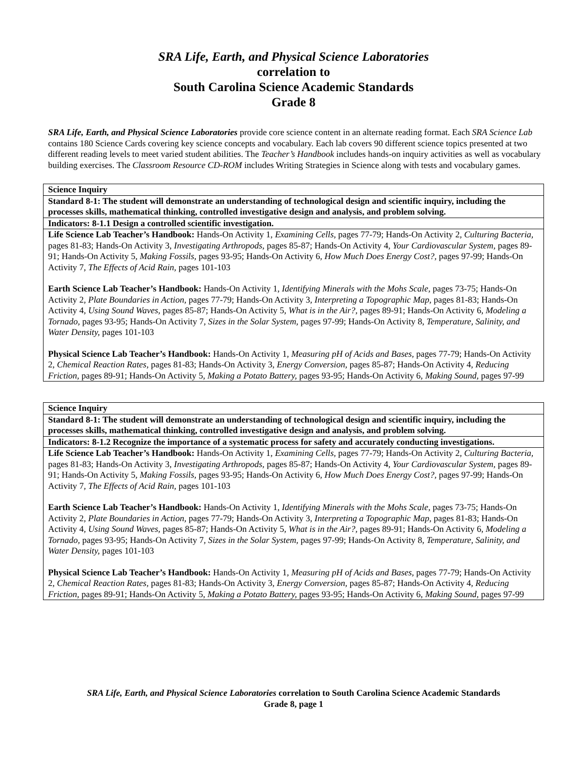SRA Life, Earth, and Physical Science Laboratories
correlation to
South Carolina Science Academic Standards
Grade 8
SRA Life, Earth, and Physical Science Laboratories provide core science content in an alternate reading format. Each SRA Science Lab contains 180 Science Cards covering key science concepts and vocabulary. Each lab covers 90 different science topics presented at two different reading levels to meet varied student abilities. The Teacher’s Handbook includes hands-on inquiry activities as well as vocabulary building exercises. The Classroom Resource CD-ROM includes Writing Strategies in Science along with tests and vocabulary games.
| Science Inquiry |
| Standard 8-1: The student will demonstrate an understanding of technological design and scientific inquiry, including the processes skills, mathematical thinking, controlled investigative design and analysis, and problem solving. |
| Indicators: 8-1.1 Design a controlled scientific investigation. |
| Life Science Lab Teacher’s Handbook: Hands-On Activity 1, Examining Cells, pages 77-79; Hands-On Activity 2, Culturing Bacteria, pages 81-83; Hands-On Activity 3, Investigating Arthropods, pages 85-87; Hands-On Activity 4, Your Cardiovascular System, pages 89-91; Hands-On Activity 5, Making Fossils, pages 93-95; Hands-On Activity 6, How Much Does Energy Cost?, pages 97-99; Hands-On Activity 7, The Effects of Acid Rain, pages 101-103 Earth Science Lab Teacher’s Handbook: Hands-On Activity 1, Identifying Minerals with the Mohs Scale, pages 73-75; Hands-On Activity 2, Plate Boundaries in Action, pages 77-79; Hands-On Activity 3, Interpreting a Topographic Map, pages 81-83; Hands-On Activity 4, Using Sound Waves, pages 85-87; Hands-On Activity 5, What is in the Air?, pages 89-91; Hands-On Activity 6, Modeling a Tornado, pages 93-95; Hands-On Activity 7, Sizes in the Solar System, pages 97-99; Hands-On Activity 8, Temperature, Salinity, and Water Density, pages 101-103 Physical Science Lab Teacher’s Handbook: Hands-On Activity 1, Measuring pH of Acids and Bases, pages 77-79; Hands-On Activity 2, Chemical Reaction Rates, pages 81-83; Hands-On Activity 3, Energy Conversion, pages 85-87; Hands-On Activity 4, Reducing Friction, pages 89-91; Hands-On Activity 5, Making a Potato Battery, pages 93-95; Hands-On Activity 6, Making Sound, pages 97-99 |
| Science Inquiry |
| Standard 8-1: The student will demonstrate an understanding of technological design and scientific inquiry, including the processes skills, mathematical thinking, controlled investigative design and analysis, and problem solving. |
| Indicators: 8-1.2 Recognize the importance of a systematic process for safety and accurately conducting investigations. |
| Life Science Lab Teacher’s Handbook: Hands-On Activity 1, Examining Cells, pages 77-79; Hands-On Activity 2, Culturing Bacteria, pages 81-83; Hands-On Activity 3, Investigating Arthropods, pages 85-87; Hands-On Activity 4, Your Cardiovascular System, pages 89-91; Hands-On Activity 5, Making Fossils, pages 93-95; Hands-On Activity 6, How Much Does Energy Cost?, pages 97-99; Hands-On Activity 7, The Effects of Acid Rain, pages 101-103 Earth Science Lab Teacher’s Handbook: Hands-On Activity 1, Identifying Minerals with the Mohs Scale, pages 73-75; Hands-On Activity 2, Plate Boundaries in Action, pages 77-79; Hands-On Activity 3, Interpreting a Topographic Map, pages 81-83; Hands-On Activity 4, Using Sound Waves, pages 85-87; Hands-On Activity 5, What is in the Air?, pages 89-91; Hands-On Activity 6, Modeling a Tornado, pages 93-95; Hands-On Activity 7, Sizes in the Solar System, pages 97-99; Hands-On Activity 8, Temperature, Salinity, and Water Density, pages 101-103 Physical Science Lab Teacher’s Handbook: Hands-On Activity 1, Measuring pH of Acids and Bases, pages 77-79; Hands-On Activity 2, Chemical Reaction Rates, pages 81-83; Hands-On Activity 3, Energy Conversion, pages 85-87; Hands-On Activity 4, Reducing Friction, pages 89-91; Hands-On Activity 5, Making a Potato Battery, pages 93-95; Hands-On Activity 6, Making Sound, pages 97-99 |
SRA Life, Earth, and Physical Science Laboratories correlation to South Carolina Science Academic Standards
Grade 8, page 1